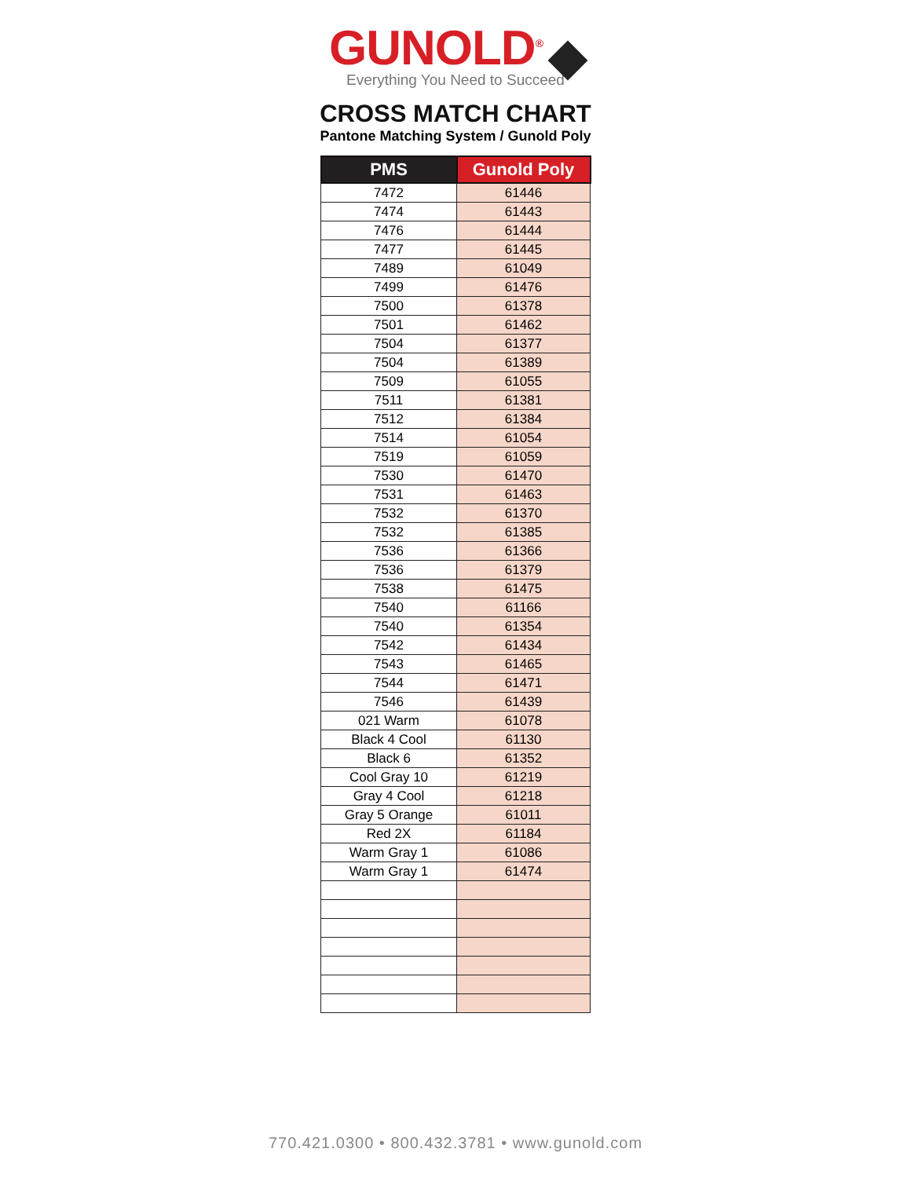GUNOLD<sup>®</sup>
Everything You Need to Succeed
CROSS MATCH CHART
Pantone Matching System / Gunold Poly
| PMS | Gunold Poly |
| --- | --- |
| 7472 | 61446 |
| 7474 | 61443 |
| 7476 | 61444 |
| 7477 | 61445 |
| 7489 | 61049 |
| 7499 | 61476 |
| 7500 | 61378 |
| 7501 | 61462 |
| 7504 | 61377 |
| 7504 | 61389 |
| 7509 | 61055 |
| 7511 | 61381 |
| 7512 | 61384 |
| 7514 | 61054 |
| 7519 | 61059 |
| 7530 | 61470 |
| 7531 | 61463 |
| 7532 | 61370 |
| 7532 | 61385 |
| 7536 | 61366 |
| 7536 | 61379 |
| 7538 | 61475 |
| 7540 | 61166 |
| 7540 | 61354 |
| 7542 | 61434 |
| 7543 | 61465 |
| 7544 | 61471 |
| 7546 | 61439 |
| 021 Warm | 61078 |
| Black 4 Cool | 61130 |
| Black 6 | 61352 |
| Cool Gray 10 | 61219 |
| Gray 4 Cool | 61218 |
| Gray 5 Orange | 61011 |
| Red 2X | 61184 |
| Warm Gray 1 | 61086 |
| Warm Gray 1 | 61474 |
770.421.0300 • 800.432.3781 • www.gunold.com